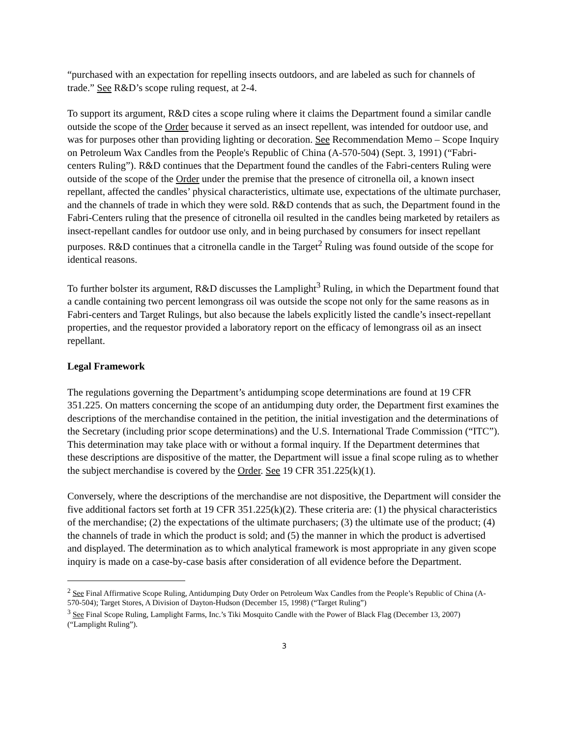“purchased with an expectation for repelling insects outdoors, and are labeled as such for channels of trade.” See R&D’s scope ruling request, at 2-4.
To support its argument, R&D cites a scope ruling where it claims the Department found a similar candle outside the scope of the Order because it served as an insect repellent, was intended for outdoor use, and was for purposes other than providing lighting or decoration. See Recommendation Memo – Scope Inquiry on Petroleum Wax Candles from the People's Republic of China (A-570-504) (Sept. 3, 1991) (“Fabri-centers Ruling”). R&D continues that the Department found the candles of the Fabri-centers Ruling were outside of the scope of the Order under the premise that the presence of citronella oil, a known insect repellant, affected the candles’ physical characteristics, ultimate use, expectations of the ultimate purchaser, and the channels of trade in which they were sold. R&D contends that as such, the Department found in the Fabri-Centers ruling that the presence of citronella oil resulted in the candles being marketed by retailers as insect-repellant candles for outdoor use only, and in being purchased by consumers for insect repellant purposes. R&D continues that a citronella candle in the Target<sup>2</sup> Ruling was found outside of the scope for identical reasons.
To further bolster its argument, R&D discusses the Lamplight<sup>3</sup> Ruling, in which the Department found that a candle containing two percent lemongrass oil was outside the scope not only for the same reasons as in Fabri-centers and Target Rulings, but also because the labels explicitly listed the candle’s insect-repellant properties, and the requestor provided a laboratory report on the efficacy of lemongrass oil as an insect repellant.
Legal Framework
The regulations governing the Department’s antidumping scope determinations are found at 19 CFR 351.225. On matters concerning the scope of an antidumping duty order, the Department first examines the descriptions of the merchandise contained in the petition, the initial investigation and the determinations of the Secretary (including prior scope determinations) and the U.S. International Trade Commission (“ITC”). This determination may take place with or without a formal inquiry. If the Department determines that these descriptions are dispositive of the matter, the Department will issue a final scope ruling as to whether the subject merchandise is covered by the Order. See 19 CFR 351.225(k)(1).
Conversely, where the descriptions of the merchandise are not dispositive, the Department will consider the five additional factors set forth at 19 CFR 351.225(k)(2). These criteria are: (1) the physical characteristics of the merchandise; (2) the expectations of the ultimate purchasers; (3) the ultimate use of the product; (4) the channels of trade in which the product is sold; and (5) the manner in which the product is advertised and displayed. The determination as to which analytical framework is most appropriate in any given scope inquiry is made on a case-by-case basis after consideration of all evidence before the Department.
<sup>2</sup> See Final Affirmative Scope Ruling, Antidumping Duty Order on Petroleum Wax Candles from the People’s Republic of China (A-570-504); Target Stores, A Division of Dayton-Hudson (December 15, 1998) (“Target Ruling”)
<sup>3</sup> See Final Scope Ruling, Lamplight Farms, Inc.’s Tiki Mosquito Candle with the Power of Black Flag (December 13, 2007) (“Lamplight Ruling”).
3